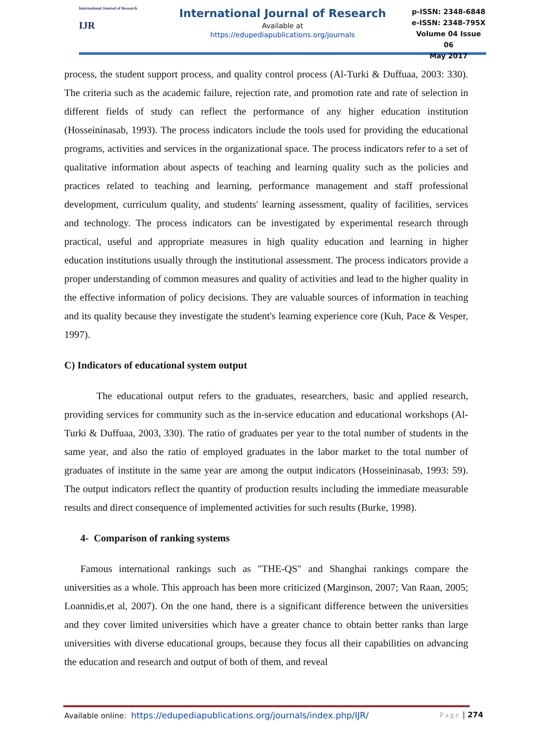International Journal of Research
IJR
International Journal of Research
Available at
https://edupediapublications.org/journals
p-ISSN: 2348-6848
e-ISSN: 2348-795X
Volume 04 Issue 06
May 2017
process, the student support process, and quality control process (Al-Turki & Duffuaa, 2003: 330). The criteria such as the academic failure, rejection rate, and promotion rate and rate of selection in different fields of study can reflect the performance of any higher education institution (Hosseininasab, 1993). The process indicators include the tools used for providing the educational programs, activities and services in the organizational space. The process indicators refer to a set of qualitative information about aspects of teaching and learning quality such as the policies and practices related to teaching and learning, performance management and staff professional development, curriculum quality, and students' learning assessment, quality of facilities, services and technology. The process indicators can be investigated by experimental research through practical, useful and appropriate measures in high quality education and learning in higher education institutions usually through the institutional assessment. The process indicators provide a proper understanding of common measures and quality of activities and lead to the higher quality in the effective information of policy decisions. They are valuable sources of information in teaching and its quality because they investigate the student's learning experience core (Kuh, Pace & Vesper, 1997).
C) Indicators of educational system output
The educational output refers to the graduates, researchers, basic and applied research, providing services for community such as the in-service education and educational workshops (Al-Turki & Duffuaa, 2003, 330). The ratio of graduates per year to the total number of students in the same year, and also the ratio of employed graduates in the labor market to the total number of graduates of institute in the same year are among the output indicators (Hosseininasab, 1993: 59). The output indicators reflect the quantity of production results including the immediate measurable results and direct consequence of implemented activities for such results (Burke, 1998).
4- Comparison of ranking systems
Famous international rankings such as "THE-QS" and Shanghai rankings compare the universities as a whole. This approach has been more criticized (Marginson, 2007; Van Raan, 2005; Loannidis,et al, 2007). On the one hand, there is a significant difference between the universities and they cover limited universities which have a greater chance to obtain better ranks than large universities with diverse educational groups, because they focus all their capabilities on advancing the education and research and output of both of them, and reveal
Available online: https://edupediapublications.org/journals/index.php/IJR/ Page | 274